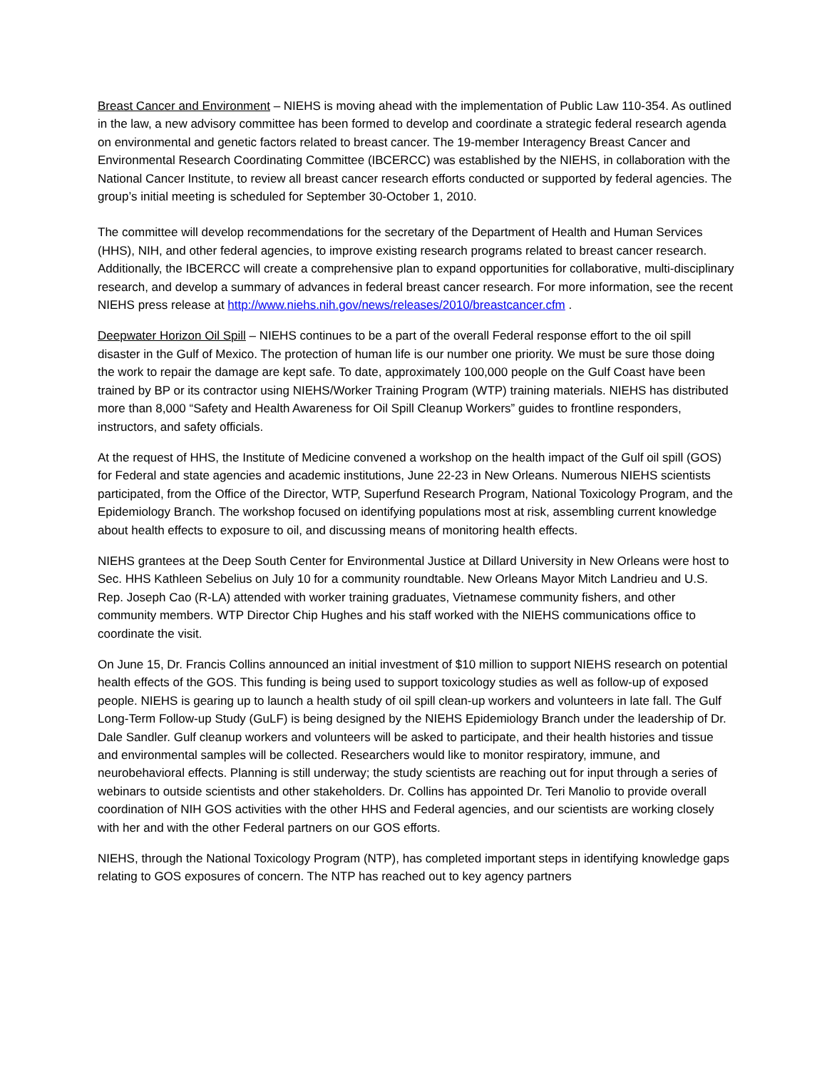Breast Cancer and Environment – NIEHS is moving ahead with the implementation of Public Law 110-354. As outlined in the law, a new advisory committee has been formed to develop and coordinate a strategic federal research agenda on environmental and genetic factors related to breast cancer. The 19-member Interagency Breast Cancer and Environmental Research Coordinating Committee (IBCERCC) was established by the NIEHS, in collaboration with the National Cancer Institute, to review all breast cancer research efforts conducted or supported by federal agencies. The group’s initial meeting is scheduled for September 30-October 1, 2010.
The committee will develop recommendations for the secretary of the Department of Health and Human Services (HHS), NIH, and other federal agencies, to improve existing research programs related to breast cancer research. Additionally, the IBCERCC will create a comprehensive plan to expand opportunities for collaborative, multi-disciplinary research, and develop a summary of advances in federal breast cancer research. For more information, see the recent NIEHS press release at http://www.niehs.nih.gov/news/releases/2010/breastcancer.cfm .
Deepwater Horizon Oil Spill – NIEHS continues to be a part of the overall Federal response effort to the oil spill disaster in the Gulf of Mexico. The protection of human life is our number one priority. We must be sure those doing the work to repair the damage are kept safe. To date, approximately 100,000 people on the Gulf Coast have been trained by BP or its contractor using NIEHS/Worker Training Program (WTP) training materials. NIEHS has distributed more than 8,000 “Safety and Health Awareness for Oil Spill Cleanup Workers” guides to frontline responders, instructors, and safety officials.
At the request of HHS, the Institute of Medicine convened a workshop on the health impact of the Gulf oil spill (GOS) for Federal and state agencies and academic institutions, June 22-23 in New Orleans. Numerous NIEHS scientists participated, from the Office of the Director, WTP, Superfund Research Program, National Toxicology Program, and the Epidemiology Branch. The workshop focused on identifying populations most at risk, assembling current knowledge about health effects to exposure to oil, and discussing means of monitoring health effects.
NIEHS grantees at the Deep South Center for Environmental Justice at Dillard University in New Orleans were host to Sec. HHS Kathleen Sebelius on July 10 for a community roundtable. New Orleans Mayor Mitch Landrieu and U.S. Rep. Joseph Cao (R-LA) attended with worker training graduates, Vietnamese community fishers, and other community members. WTP Director Chip Hughes and his staff worked with the NIEHS communications office to coordinate the visit.
On June 15, Dr. Francis Collins announced an initial investment of $10 million to support NIEHS research on potential health effects of the GOS. This funding is being used to support toxicology studies as well as follow-up of exposed people. NIEHS is gearing up to launch a health study of oil spill clean-up workers and volunteers in late fall. The Gulf Long-Term Follow-up Study (GuLF) is being designed by the NIEHS Epidemiology Branch under the leadership of Dr. Dale Sandler. Gulf cleanup workers and volunteers will be asked to participate, and their health histories and tissue and environmental samples will be collected. Researchers would like to monitor respiratory, immune, and neurobehavioral effects. Planning is still underway; the study scientists are reaching out for input through a series of webinars to outside scientists and other stakeholders. Dr. Collins has appointed Dr. Teri Manolio to provide overall coordination of NIH GOS activities with the other HHS and Federal agencies, and our scientists are working closely with her and with the other Federal partners on our GOS efforts.
NIEHS, through the National Toxicology Program (NTP), has completed important steps in identifying knowledge gaps relating to GOS exposures of concern. The NTP has reached out to key agency partners